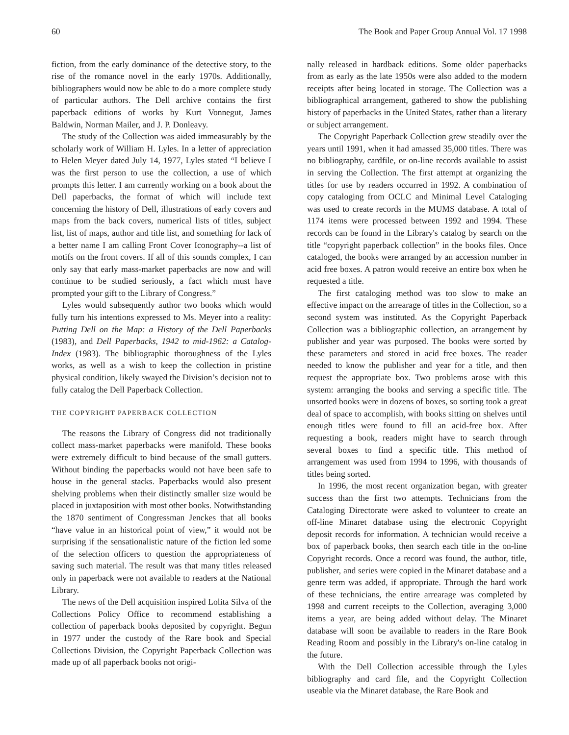60 The Book and Paper Group Annual Vol. 17 1998
fiction, from the early dominance of the detective story, to the rise of the romance novel in the early 1970s. Additionally, bibliographers would now be able to do a more complete study of particular authors. The Dell archive contains the first paperback editions of works by Kurt Vonnegut, James Baldwin, Norman Mailer, and J. P. Donleavy.
The study of the Collection was aided immeasurably by the scholarly work of William H. Lyles. In a letter of appreciation to Helen Meyer dated July 14, 1977, Lyles stated “I believe I was the first person to use the collection, a use of which prompts this letter. I am currently working on a book about the Dell paperbacks, the format of which will include text concerning the history of Dell, illustrations of early covers and maps from the back covers, numerical lists of titles, subject list, list of maps, author and title list, and something for lack of a better name I am calling Front Cover Iconography--a list of motifs on the front covers. If all of this sounds complex, I can only say that early mass-market paperbacks are now and will continue to be studied seriously, a fact which must have prompted your gift to the Library of Congress.”
Lyles would subsequently author two books which would fully turn his intentions expressed to Ms. Meyer into a reality: Putting Dell on the Map: a History of the Dell Paperbacks (1983), and Dell Paperbacks, 1942 to mid-1962: a Catalog-Index (1983). The bibliographic thoroughness of the Lyles works, as well as a wish to keep the collection in pristine physical condition, likely swayed the Division’s decision not to fully catalog the Dell Paperback Collection.
THE COPYRIGHT PAPERBACK COLLECTION
The reasons the Library of Congress did not traditionally collect mass-market paperbacks were manifold. These books were extremely difficult to bind because of the small gutters. Without binding the paperbacks would not have been safe to house in the general stacks. Paperbacks would also present shelving problems when their distinctly smaller size would be placed in juxtaposition with most other books. Notwithstanding the 1870 sentiment of Congressman Jenckes that all books “have value in an historical point of view,” it would not be surprising if the sensationalistic nature of the fiction led some of the selection officers to question the appropriateness of saving such material. The result was that many titles released only in paperback were not available to readers at the National Library.
The news of the Dell acquisition inspired Lolita Silva of the Collections Policy Office to recommend establishing a collection of paperback books deposited by copyright. Begun in 1977 under the custody of the Rare book and Special Collections Division, the Copyright Paperback Collection was made up of all paperback books not origi-
nally released in hardback editions. Some older paperbacks from as early as the late 1950s were also added to the modern receipts after being located in storage. The Collection was a bibliographical arrangement, gathered to show the publishing history of paperbacks in the United States, rather than a literary or subject arrangement.
The Copyright Paperback Collection grew steadily over the years until 1991, when it had amassed 35,000 titles. There was no bibliography, cardfile, or on-line records available to assist in serving the Collection. The first attempt at organizing the titles for use by readers occurred in 1992. A combination of copy cataloging from OCLC and Minimal Level Cataloging was used to create records in the MUMS database. A total of 1174 items were processed between 1992 and 1994. These records can be found in the Library's catalog by search on the title “copyright paperback collection” in the books files. Once cataloged, the books were arranged by an accession number in acid free boxes. A patron would receive an entire box when he requested a title.
The first cataloging method was too slow to make an effective impact on the arrearage of titles in the Collection, so a second system was instituted. As the Copyright Paperback Collection was a bibliographic collection, an arrangement by publisher and year was purposed. The books were sorted by these parameters and stored in acid free boxes. The reader needed to know the publisher and year for a title, and then request the appropriate box. Two problems arose with this system: arranging the books and serving a specific title. The unsorted books were in dozens of boxes, so sorting took a great deal of space to accomplish, with books sitting on shelves until enough titles were found to fill an acid-free box. After requesting a book, readers might have to search through several boxes to find a specific title. This method of arrangement was used from 1994 to 1996, with thousands of titles being sorted.
In 1996, the most recent organization began, with greater success than the first two attempts. Technicians from the Cataloging Directorate were asked to volunteer to create an off-line Minaret database using the electronic Copyright deposit records for information. A technician would receive a box of paperback books, then search each title in the on-line Copyright records. Once a record was found, the author, title, publisher, and series were copied in the Minaret database and a genre term was added, if appropriate. Through the hard work of these technicians, the entire arrearage was completed by 1998 and current receipts to the Collection, averaging 3,000 items a year, are being added without delay. The Minaret database will soon be available to readers in the Rare Book Reading Room and possibly in the Library's on-line catalog in the future.
With the Dell Collection accessible through the Lyles bibliography and card file, and the Copyright Collection useable via the Minaret database, the Rare Book and